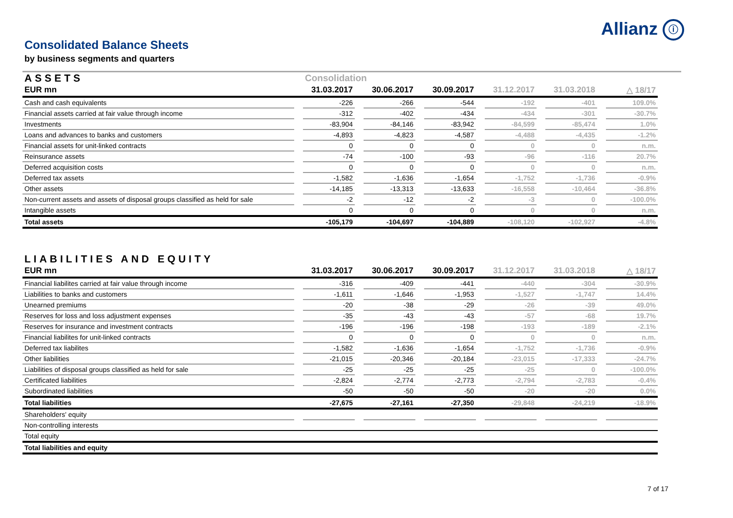Allianz ⓘ
Consolidated Balance Sheets
by business segments and quarters
| ASSETS | | Consolidation | | | | | | | | | | |
| --- | --- | --- | --- | --- | --- | --- | --- | --- | --- | --- | --- | --- |
| EUR mn | | 31.03.2017 | | 30.06.2017 | | 30.09.2017 | | 31.12.2017 | | 31.03.2018 | | △ 18/17 |
| Cash and cash equivalents | | -226 | | -266 | | -544 | | -192 | | -401 | | 109.0% |
| Financial assets carried at fair value through income | | -312 | | -402 | | -434 | | -434 | | -301 | | -30.7% |
| Investments | | -83,904 | | -84,146 | | -83,942 | | -84,599 | | -85,474 | | 1.0% |
| Loans and advances to banks and customers | | -4,893 | | -4,823 | | -4,587 | | -4,488 | | -4,435 | | -1.2% |
| Financial assets for unit-linked contracts | | 0 | | 0 | | 0 | | 0 | | 0 | | n.m. |
| Reinsurance assets | | -74 | | -100 | | -93 | | -96 | | -116 | | 20.7% |
| Deferred acquisition costs | | 0 | | 0 | | 0 | | 0 | | 0 | | n.m. |
| Deferred tax assets | | -1,582 | | -1,636 | | -1,654 | | -1,752 | | -1,736 | | -0.9% |
| Other assets | | -14,185 | | -13,313 | | -13,633 | | -16,558 | | -10,464 | | -36.8% |
| Non-current assets and assets of disposal groups classified as held for sale | | -2 | | -12 | | -2 | | -3 | | 0 | | -100.0% |
| Intangible assets | | 0 | | 0 | | 0 | | 0 | | 0 | | n.m. |
| Total assets | | -105,179 | | -104,697 | | -104,889 | | -108,120 | | -102,927 | | -4.8% |
| LIABILITIES AND EQUITY | | | | | | | | | | | | |
| --- | --- | --- | --- | --- | --- | --- | --- | --- | --- | --- | --- | --- |
| EUR mn | | 31.03.2017 | | 30.06.2017 | | 30.09.2017 | | 31.12.2017 | | 31.03.2018 | | △ 18/17 |
| Financial liabilites carried at fair value through income | | -316 | | -409 | | -441 | | -440 | | -304 | | -30.9% |
| Liabilities to banks and customers | | -1,611 | | -1,646 | | -1,953 | | -1,527 | | -1,747 | | 14.4% |
| Unearned premiums | | -20 | | -38 | | -29 | | -26 | | -39 | | 49.0% |
| Reserves for loss and loss adjustment expenses | | -35 | | -43 | | -43 | | -57 | | -68 | | 19.7% |
| Reserves for insurance and investment contracts | | -196 | | -196 | | -198 | | -193 | | -189 | | -2.1% |
| Financial liabilites for unit-linked contracts | | 0 | | 0 | | 0 | | 0 | | 0 | | n.m. |
| Deferred tax liabilites | | -1,582 | | -1,636 | | -1,654 | | -1,752 | | -1,736 | | -0.9% |
| Other liabilities | | -21,015 | | -20,346 | | -20,184 | | -23,015 | | -17,333 | | -24.7% |
| Liabilities of disposal groups classified as held for sale | | -25 | | -25 | | -25 | | -25 | | 0 | | -100.0% |
| Certificated liabilities | | -2,824 | | -2,774 | | -2,773 | | -2,794 | | -2,783 | | -0.4% |
| Subordinated liabilities | | -50 | | -50 | | -50 | | -20 | | -20 | | 0.0% |
| Total liabilities | | -27,675 | | -27,161 | | -27,350 | | -29,848 | | -24,219 | | -18.9% |
| Shareholders' equity | | | | | | | | | | | | |
| Non-controlling interests | | | | | | | | | | | | |
| Total equity | | | | | | | | | | | | |
| Total liabilities and equity | | | | | | | | | | | | |
7 of 17